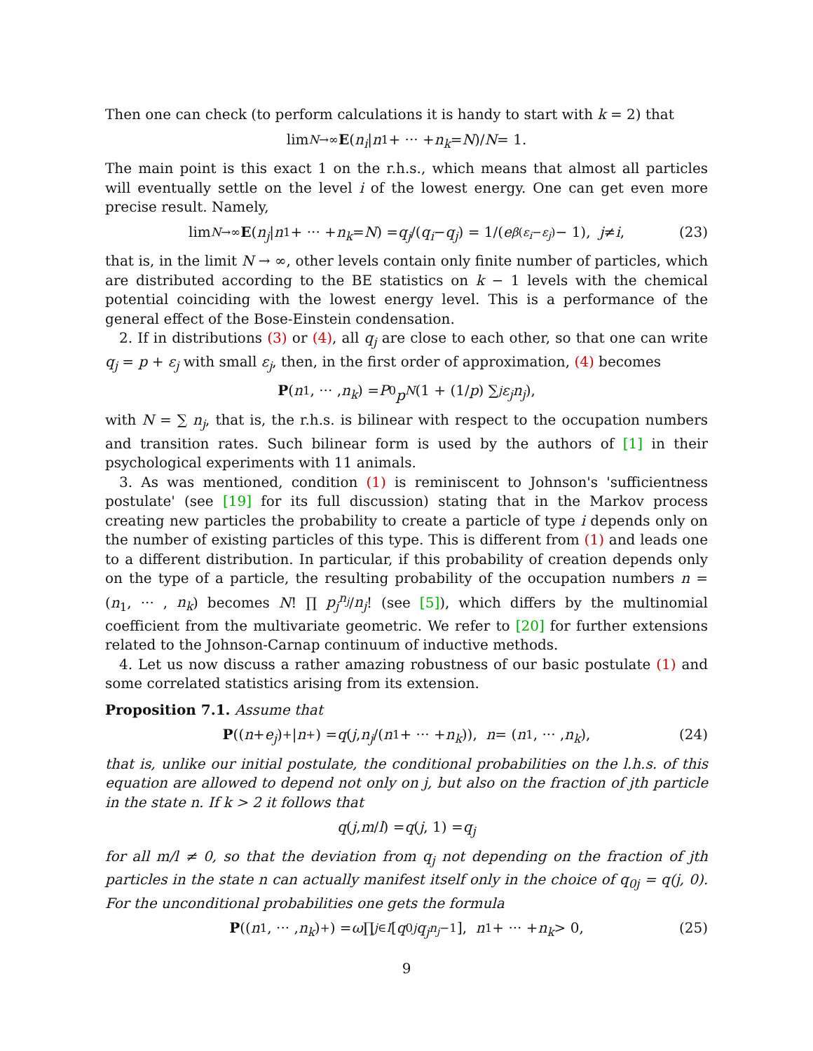Then one can check (to perform calculations it is handy to start with k = 2) that
lim<sub>N→∞</sub> E (n<sub>i</sub> | n<sub>1</sub> + ··· + n<sub>k</sub> = N)/ N = 1.
The main point is this exact 1 on the r.h.s., which means that almost all particles will eventually settle on the level i of the lowest energy. One can get even more precise result. Namely,
lim<sub>N→∞</sub> E (n<sub>j</sub> | n<sub>1</sub> + ··· + n<sub>k</sub> = N) = q<sub>j</sub> /(q<sub>i</sub> − q<sub>j</sub>) = 1/(e<sup>β(ε<sub>i</sub>−ε<sub>j</sub>)</sup> − 1), j ≠ i, (23)
that is, in the limit N → ∞, other levels contain only finite number of particles, which are distributed according to the BE statistics on k − 1 levels with the chemical potential coinciding with the lowest energy level. This is a performance of the general effect of the Bose-Einstein condensation.
2. If in distributions (3) or (4), all q<sub>j</sub> are close to each other, so that one can write q<sub>j</sub> = p + ε<sub>j</sub> with small ε<sub>j</sub>, then, in the first order of approximation, (4) becomes
P (n<sub>1</sub>, ··· , n<sub>k</sub>) = P<sub>0</sub> p<sup>N</sup> (1 + (1/ p) ∑<sub>j</sub> ε<sub>j</sub>n<sub>j</sub>),
with N = ∑ n<sub>j</sub>, that is, the r.h.s. is bilinear with respect to the occupation numbers and transition rates. Such bilinear form is used by the authors of [1] in their psychological experiments with 11 animals.
3. As was mentioned, condition (1) is reminiscent to Johnson's 'sufficientness postulate' (see [19] for its full discussion) stating that in the Markov process creating new particles the probability to create a particle of type i depends only on the number of existing particles of this type. This is different from (1) and leads one to a different distribution. In particular, if this probability of creation depends only on the type of a particle, the resulting probability of the occupation numbers n = (n<sub>1</sub>, ··· , n<sub>k</sub>) becomes N! ∏ p<sub>j</sub><sup>n<sub>j</sub></sup>/n<sub>j</sub>! (see [5]), which differs by the multinomial coefficient from the multivariate geometric. We refer to [20] for further extensions related to the Johnson-Carnap continuum of inductive methods.
4. Let us now discuss a rather amazing robustness of our basic postulate (1) and some correlated statistics arising from its extension.
Proposition 7.1. Assume that
P ((n + e<sub>j</sub>)<sup>+</sup>| n<sup>+</sup>) = q (j, n<sub>j</sub> /(n<sub>1</sub> + ··· + n<sub>k</sub>)), n = (n<sub>1</sub>, ··· , n<sub>k</sub>), (24)
that is, unlike our initial postulate, the conditional probabilities on the l.h.s. of this equation are allowed to depend not only on j, but also on the fraction of jth particle in the state n. If k > 2 it follows that
q (j, m / l) = q (j, 1) = q<sub>j</sub>
for all m/l ≠ 0, so that the deviation from q<sub>j</sub> not depending on the fraction of jth particles in the state n can actually manifest itself only in the choice of q<sub>0j</sub> = q(j, 0). For the unconditional probabilities one gets the formula
P ((n<sub>1</sub>, ··· , n<sub>k</sub>)<sup>+</sup>) = ω ∏<sub>j∈I</sub> [q<sub>0j</sub> q<sub>j</sub><sup>n<sub>j</sub>−1</sup>], n<sub>1</sub> + ··· + n<sub>k</sub> > 0, (25)
9